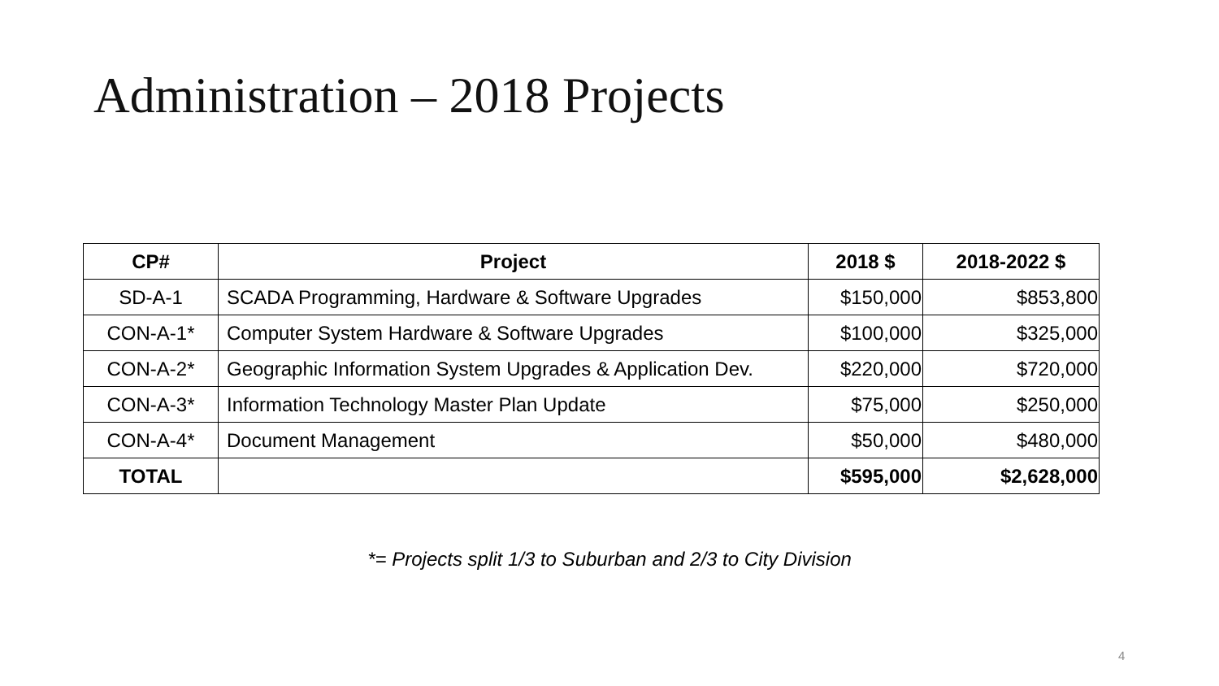Administration – 2018 Projects
| CP# | Project | 2018 $ | 2018-2022 $ |
| --- | --- | --- | --- |
| SD-A-1 | SCADA Programming, Hardware & Software Upgrades | $150,000 | $853,800 |
| CON-A-1* | Computer System Hardware & Software Upgrades | $100,000 | $325,000 |
| CON-A-2* | Geographic Information System Upgrades & Application Dev. | $220,000 | $720,000 |
| CON-A-3* | Information Technology Master Plan Update | $75,000 | $250,000 |
| CON-A-4* | Document Management | $50,000 | $480,000 |
| TOTAL | | $595,000 | $2,628,000 |
*= Projects split 1/3 to Suburban and 2/3 to City Division
4